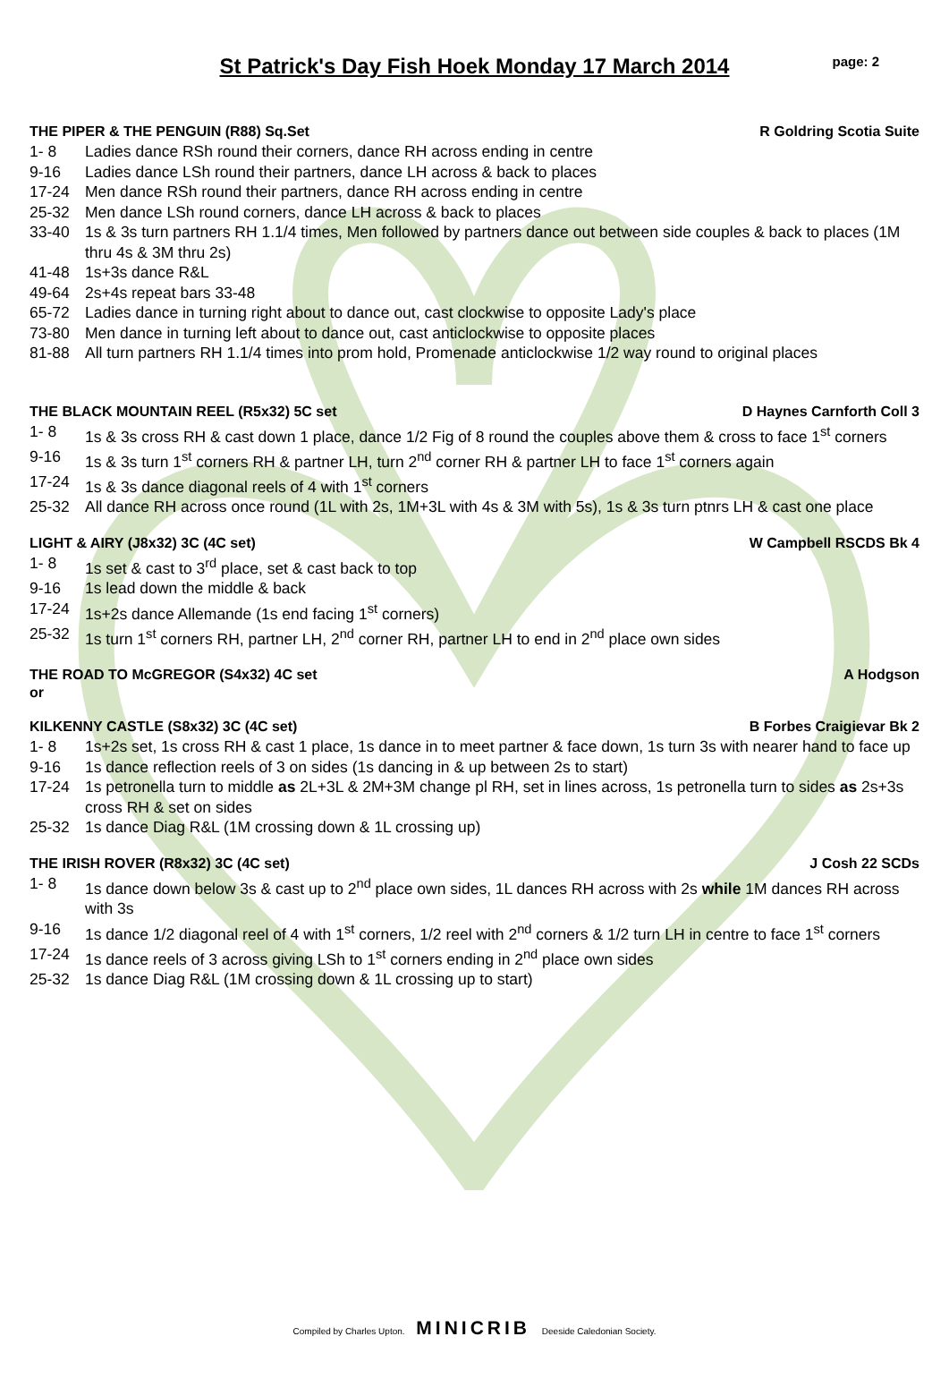St Patrick's Day Fish Hoek Monday 17 March 2014
page: 2
THE PIPER & THE PENGUIN (R88) Sq.Set R Goldring Scotia Suite
1- 8 Ladies dance RSh round their corners, dance RH across ending in centre
9-16 Ladies dance LSh round their partners, dance LH across & back to places
17-24 Men dance RSh round their partners, dance RH across ending in centre
25-32 Men dance LSh round corners, dance LH across & back to places
33-40 1s & 3s turn partners RH 1.1/4 times, Men followed by partners dance out between side couples & back to places (1M thru 4s & 3M thru 2s)
41-48 1s+3s dance R&L
49-64 2s+4s repeat bars 33-48
65-72 Ladies dance in turning right about to dance out, cast clockwise to opposite Lady's place
73-80 Men dance in turning left about to dance out, cast anticlockwise to opposite places
81-88 All turn partners RH 1.1/4 times into prom hold, Promenade anticlockwise 1/2 way round to original places
THE BLACK MOUNTAIN REEL (R5x32) 5C set D Haynes Carnforth Coll 3
1- 8 1s & 3s cross RH & cast down 1 place, dance 1/2 Fig of 8 round the couples above them & cross to face 1<sup>st</sup> corners
9-16 1s & 3s turn 1<sup>st</sup> corners RH & partner LH, turn 2<sup>nd</sup> corner RH & partner LH to face 1<sup>st</sup> corners again
17-24 1s & 3s dance diagonal reels of 4 with 1<sup>st</sup> corners
25-32 All dance RH across once round (1L with 2s, 1M+3L with 4s & 3M with 5s), 1s & 3s turn ptnrs LH & cast one place
LIGHT & AIRY (J8x32) 3C (4C set) W Campbell RSCDS Bk 4
1- 8 1s set & cast to 3<sup>rd</sup> place, set & cast back to top
9-16 1s lead down the middle & back
17-24 1s+2s dance Allemande (1s end facing 1<sup>st</sup> corners)
25-32 1s turn 1<sup>st</sup> corners RH, partner LH, 2<sup>nd</sup> corner RH, partner LH to end in 2<sup>nd</sup> place own sides
THE ROAD TO McGREGOR (S4x32) 4C set A Hodgson
or
KILKENNY CASTLE (S8x32) 3C (4C set) B Forbes Craigievar Bk 2
1- 8 1s+2s set, 1s cross RH & cast 1 place, 1s dance in to meet partner & face down, 1s turn 3s with nearer hand to face up
9-16 1s dance reflection reels of 3 on sides (1s dancing in & up between 2s to start)
17-24 1s petronella turn to middle as 2L+3L & 2M+3M change pl RH, set in lines across, 1s petronella turn to sides as 2s+3s cross RH & set on sides
25-32 1s dance Diag R&L (1M crossing down & 1L crossing up)
THE IRISH ROVER (R8x32) 3C (4C set) J Cosh 22 SCDs
1- 8 1s dance down below 3s & cast up to 2<sup>nd</sup> place own sides, 1L dances RH across with 2s while 1M dances RH across with 3s
9-16 1s dance 1/2 diagonal reel of 4 with 1<sup>st</sup> corners, 1/2 reel with 2<sup>nd</sup> corners & 1/2 turn LH in centre to face 1<sup>st</sup> corners
17-24 1s dance reels of 3 across giving LSh to 1<sup>st</sup> corners ending in 2<sup>nd</sup> place own sides
25-32 1s dance Diag R&L (1M crossing down & 1L crossing up to start)
Compiled by Charles Upton. MINICRIB Deeside Caledonian Society.